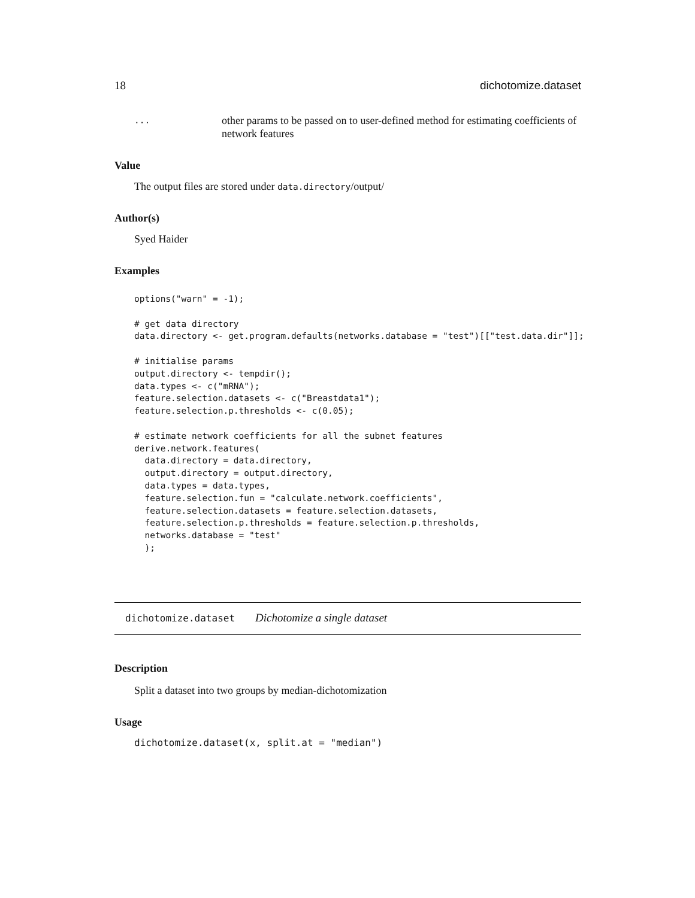18 dichotomize.dataset
...
other params to be passed on to user-defined method for estimating coefficients of network features
Value
The output files are stored under data.directory/output/
Author(s)
Syed Haider
Examples
options("warn" = -1);

# get data directory
data.directory <- get.program.defaults(networks.database = "test")[["test.data.dir"]];

# initialise params
output.directory <- tempdir();
data.types <- c("mRNA");
feature.selection.datasets <- c("Breastdata1");
feature.selection.p.thresholds <- c(0.05);

# estimate network coefficients for all the subnet features
derive.network.features(
  data.directory = data.directory,
  output.directory = output.directory,
  data.types = data.types,
  feature.selection.fun = "calculate.network.coefficients",
  feature.selection.datasets = feature.selection.datasets,
  feature.selection.p.thresholds = feature.selection.p.thresholds,
  networks.database = "test"
  );
dichotomize.dataset Dichotomize a single dataset
Description
Split a dataset into two groups by median-dichotomization
Usage
dichotomize.dataset(x, split.at = "median")